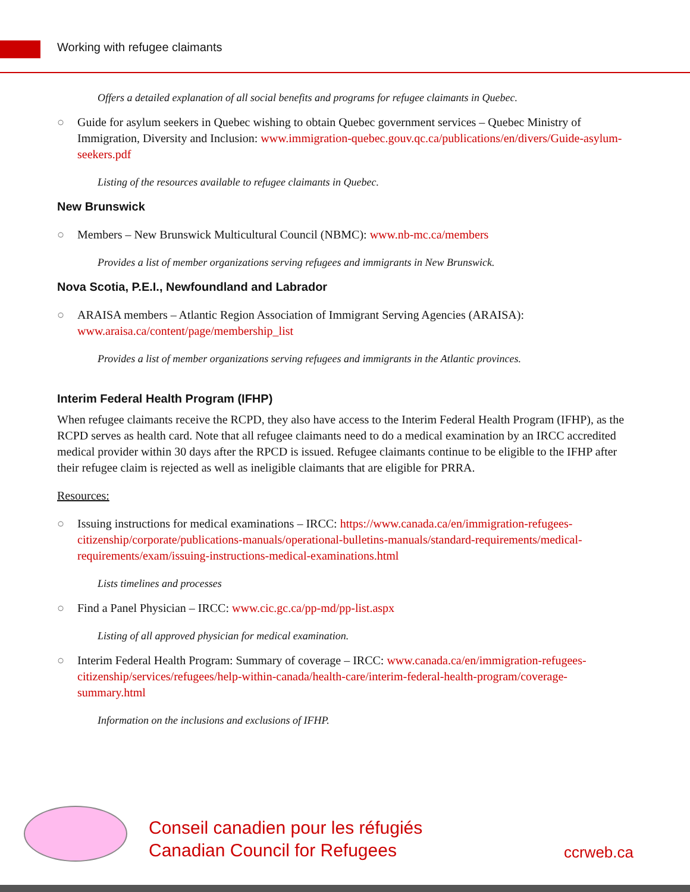Working with refugee claimants
Offers a detailed explanation of all social benefits and programs for refugee claimants in Quebec.
○ Guide for asylum seekers in Quebec wishing to obtain Quebec government services – Quebec Ministry of Immigration, Diversity and Inclusion: www.immigration-quebec.gouv.qc.ca/publications/en/divers/Guide-asylum-seekers.pdf
Listing of the resources available to refugee claimants in Quebec.
New Brunswick
○ Members – New Brunswick Multicultural Council (NBMC): www.nb-mc.ca/members
Provides a list of member organizations serving refugees and immigrants in New Brunswick.
Nova Scotia, P.E.I., Newfoundland and Labrador
○ ARAISA members – Atlantic Region Association of Immigrant Serving Agencies (ARAISA): www.araisa.ca/content/page/membership_list
Provides a list of member organizations serving refugees and immigrants in the Atlantic provinces.
Interim Federal Health Program (IFHP)
When refugee claimants receive the RCPD, they also have access to the Interim Federal Health Program (IFHP), as the RCPD serves as health card. Note that all refugee claimants need to do a medical examination by an IRCC accredited medical provider within 30 days after the RPCD is issued. Refugee claimants continue to be eligible to the IFHP after their refugee claim is rejected as well as ineligible claimants that are eligible for PRRA.
Resources:
○ Issuing instructions for medical examinations – IRCC: https://www.canada.ca/en/immigration-refugees-citizenship/corporate/publications-manuals/operational-bulletins-manuals/standard-requirements/medical-requirements/exam/issuing-instructions-medical-examinations.html
Lists timelines and processes
○ Find a Panel Physician – IRCC: www.cic.gc.ca/pp-md/pp-list.aspx
Listing of all approved physician for medical examination.
○ Interim Federal Health Program: Summary of coverage – IRCC: www.canada.ca/en/immigration-refugees-citizenship/services/refugees/help-within-canada/health-care/interim-federal-health-program/coverage-summary.html
Information on the inclusions and exclusions of IFHP.
Conseil canadien pour les réfugiés
Canadian Council for Refugees
ccrweb.ca